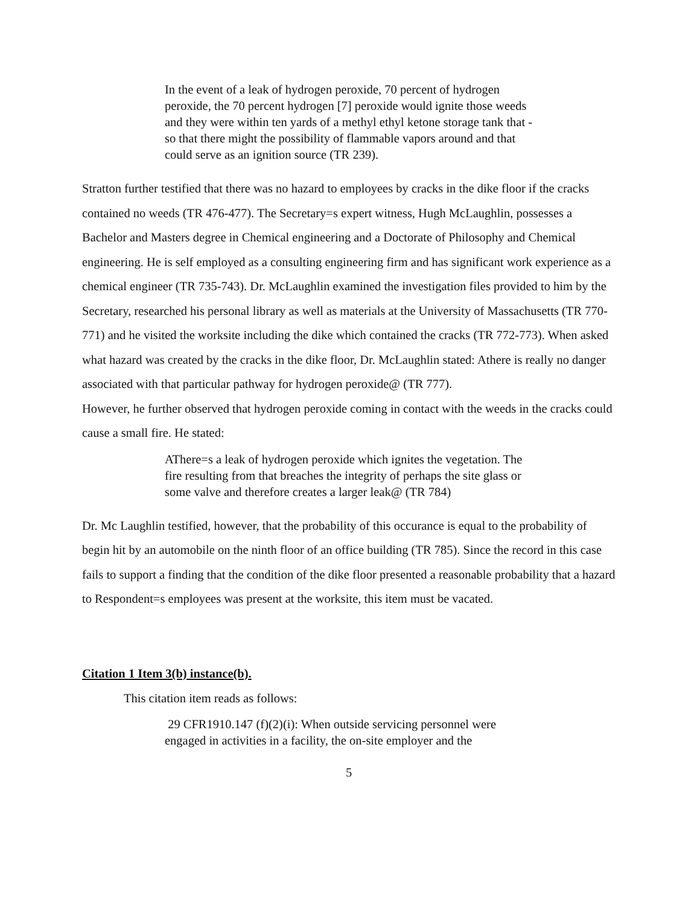In the event of a leak of hydrogen peroxide, 70 percent of hydrogen peroxide, the 70 percent hydrogen [7] peroxide would ignite those weeds and they were within ten yards of a methyl ethyl ketone storage tank that - so that there might the possibility of flammable vapors around and that could serve as an ignition source (TR 239).
Stratton further testified that there was no hazard to employees by cracks in the dike floor if the cracks contained no weeds (TR 476-477). The Secretary=s expert witness, Hugh McLaughlin, possesses a Bachelor and Masters degree in Chemical engineering and a Doctorate of Philosophy and Chemical engineering. He is self employed as a consulting engineering firm and has significant work experience as a chemical engineer (TR 735-743). Dr. McLaughlin examined the investigation files provided to him by the Secretary, researched his personal library as well as materials at the University of Massachusetts (TR 770-771) and he visited the worksite including the dike which contained the cracks (TR 772-773). When asked what hazard was created by the cracks in the dike floor, Dr. McLaughlin stated: Athere is really no danger associated with that particular pathway for hydrogen peroxide@ (TR 777).
However, he further observed that hydrogen peroxide coming in contact with the weeds in the cracks could cause a small fire. He stated:
AThere=s a leak of hydrogen peroxide which ignites the vegetation. The fire resulting from that breaches the integrity of perhaps the site glass or some valve and therefore creates a larger leak@ (TR 784)
Dr. Mc Laughlin testified, however, that the probability of this occurance is equal to the probability of begin hit by an automobile on the ninth floor of an office building (TR 785). Since the record in this case fails to support a finding that the condition of the dike floor presented a reasonable probability that a hazard to Respondent=s employees was present at the worksite, this item must be vacated.
Citation 1 Item 3(b) instance(b).
This citation item reads as follows:
29 CFR1910.147 (f)(2)(i): When outside servicing personnel were engaged in activities in a facility, the on-site employer and the
5